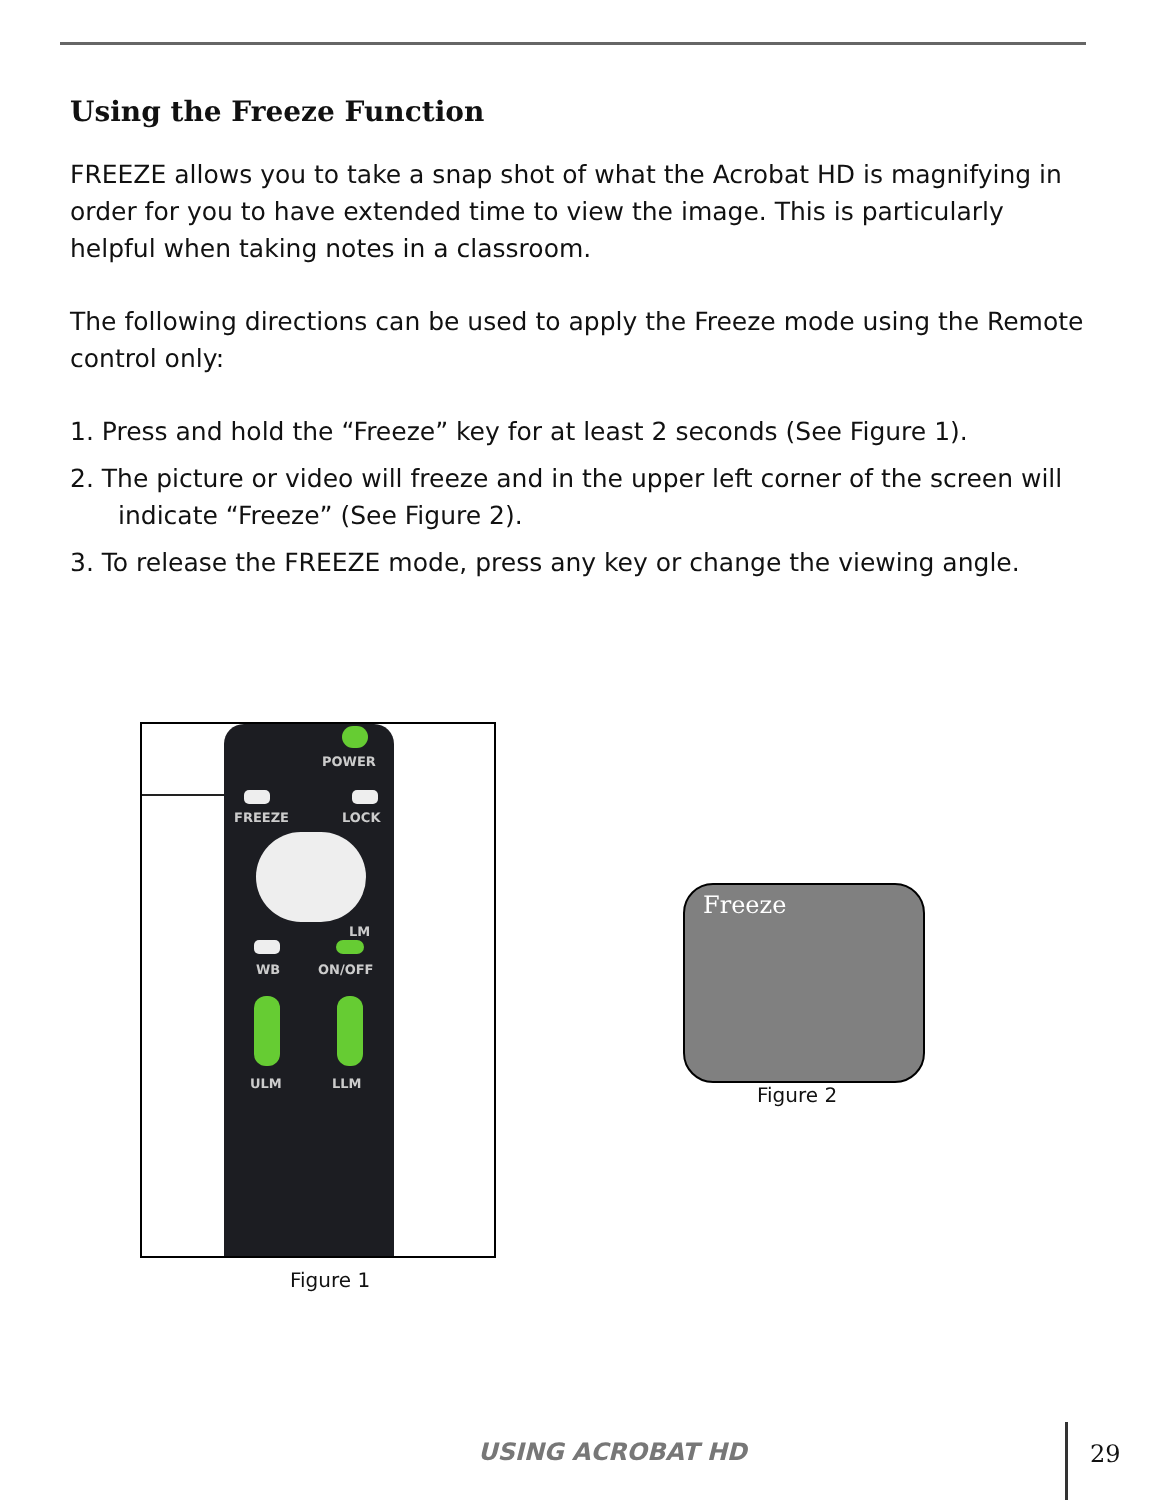Using the Freeze Function
FREEZE allows you to take a snap shot of what the Acrobat HD is magnifying in order for you to have extended time to view the image. This is particularly helpful when taking notes in a classroom.
The following directions can be used to apply the Freeze mode using the Remote control only:
1. Press and hold the “Freeze” key for at least 2 seconds (See Figure 1).
2. The picture or video will freeze and in the upper left corner of the screen will indicate “Freeze” (See Figure 2).
3. To release the FREEZE mode, press any key or change the viewing angle.
POWER
FREEZE LOCK
LM
WB ON/OFF
ULM LLM
Figure 1
Freeze
Figure 2
USING ACROBAT HD 29